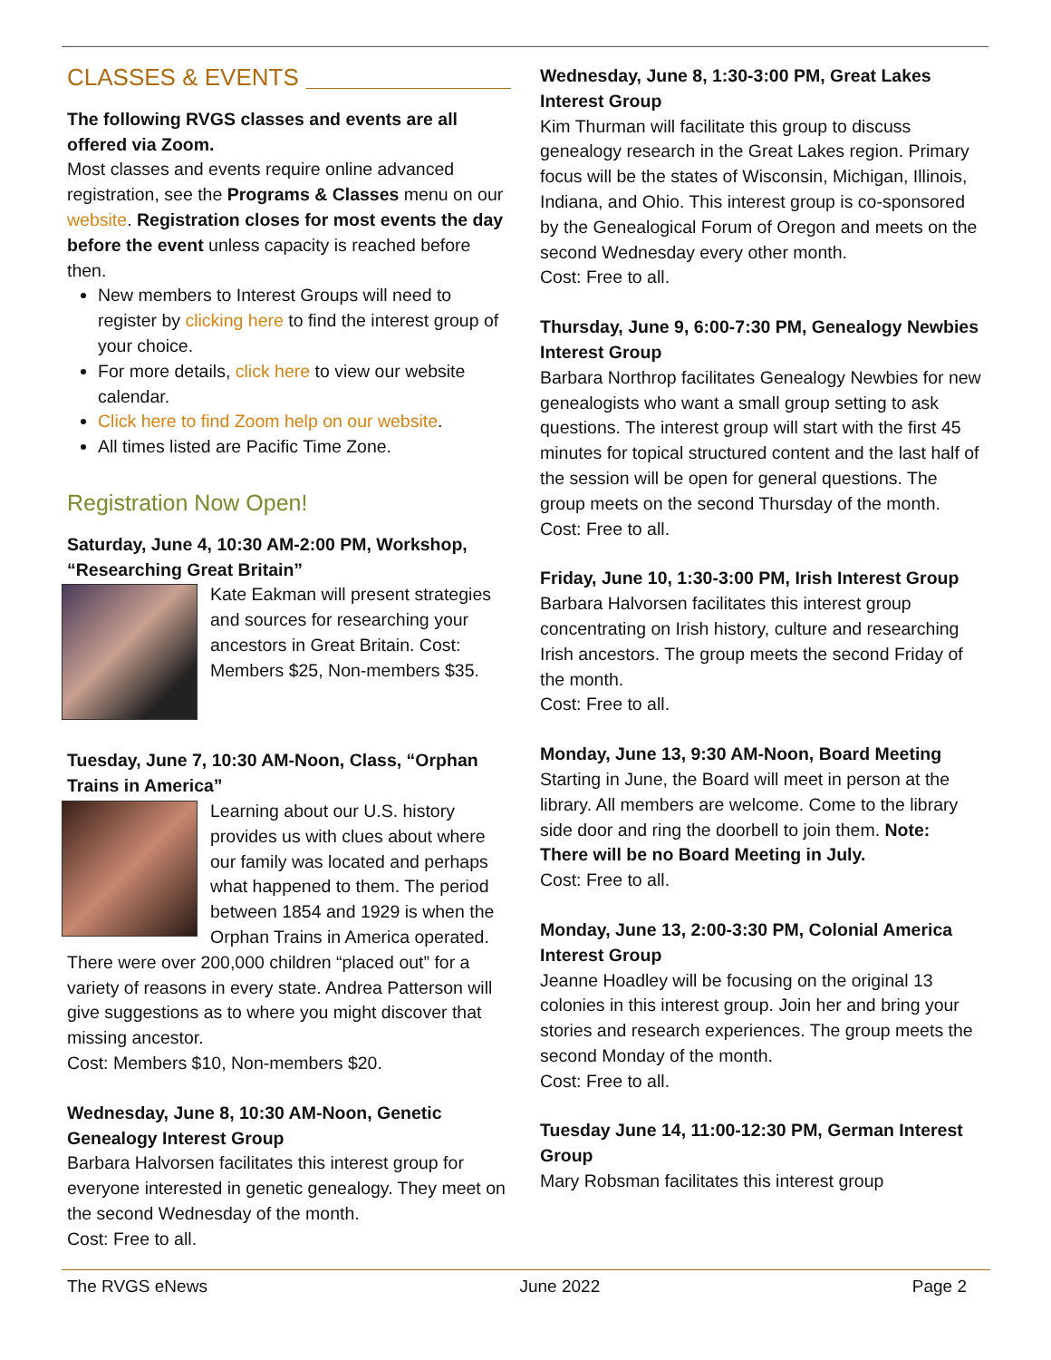CLASSES & EVENTS
The following RVGS classes and events are all offered via Zoom.
Most classes and events require online advanced registration, see the Programs & Classes menu on our website. Registration closes for most events the day before the event unless capacity is reached before then.
New members to Interest Groups will need to register by clicking here to find the interest group of your choice.
For more details, click here to view our website calendar.
Click here to find Zoom help on our website.
All times listed are Pacific Time Zone.
Registration Now Open!
Saturday, June 4, 10:30 AM-2:00 PM, Workshop, “Researching Great Britain”
Kate Eakman will present strategies and sources for researching your ancestors in Great Britain. Cost: Members $25, Non-members $35.
Tuesday, June 7, 10:30 AM-Noon, Class, “Orphan Trains in America”
Learning about our U.S. history provides us with clues about where our family was located and perhaps what happened to them. The period between 1854 and 1929 is when the Orphan Trains in America operated. There were over 200,000 children “placed out” for a variety of reasons in every state. Andrea Patterson will give suggestions as to where you might discover that missing ancestor.
Cost: Members $10, Non-members $20.
Wednesday, June 8, 10:30 AM-Noon, Genetic Genealogy Interest Group
Barbara Halvorsen facilitates this interest group for everyone interested in genetic genealogy. They meet on the second Wednesday of the month.
Cost: Free to all.
Wednesday, June 8, 1:30-3:00 PM, Great Lakes Interest Group
Kim Thurman will facilitate this group to discuss genealogy research in the Great Lakes region. Primary focus will be the states of Wisconsin, Michigan, Illinois, Indiana, and Ohio. This interest group is co-sponsored by the Genealogical Forum of Oregon and meets on the second Wednesday every other month.
Cost: Free to all.
Thursday, June 9, 6:00-7:30 PM, Genealogy Newbies Interest Group
Barbara Northrop facilitates Genealogy Newbies for new genealogists who want a small group setting to ask questions. The interest group will start with the first 45 minutes for topical structured content and the last half of the session will be open for general questions. The group meets on the second Thursday of the month.
Cost: Free to all.
Friday, June 10, 1:30-3:00 PM, Irish Interest Group
Barbara Halvorsen facilitates this interest group concentrating on Irish history, culture and researching Irish ancestors. The group meets the second Friday of the month.
Cost: Free to all.
Monday, June 13, 9:30 AM-Noon, Board Meeting
Starting in June, the Board will meet in person at the library. All members are welcome. Come to the library side door and ring the doorbell to join them. Note: There will be no Board Meeting in July.
Cost: Free to all.
Monday, June 13, 2:00-3:30 PM, Colonial America Interest Group
Jeanne Hoadley will be focusing on the original 13 colonies in this interest group. Join her and bring your stories and research experiences. The group meets the second Monday of the month.
Cost: Free to all.
Tuesday June 14, 11:00-12:30 PM, German Interest Group
Mary Robsman facilitates this interest group
The RVGS eNews June 2022 Page 2